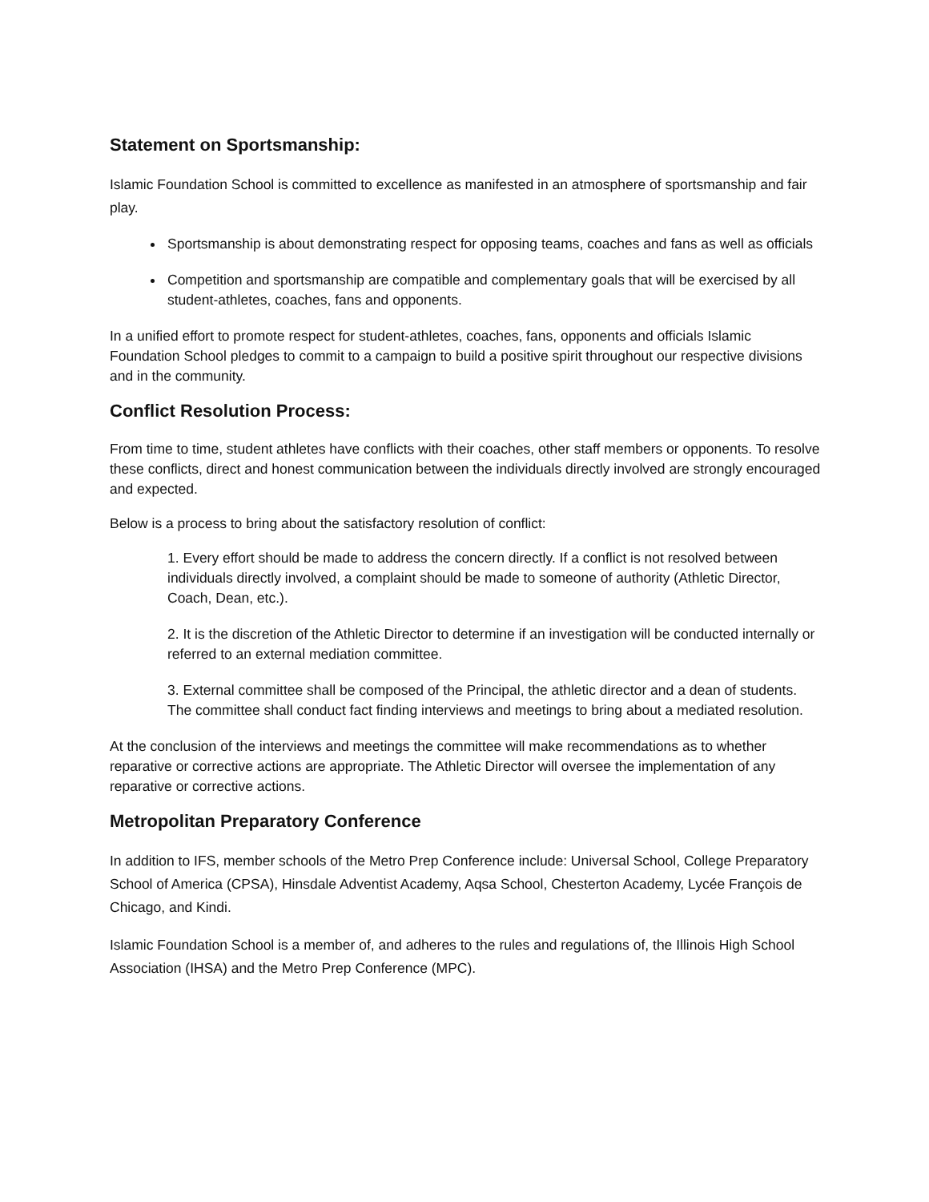Statement on Sportsmanship:
Islamic Foundation School is committed to excellence as manifested in an atmosphere of sportsmanship and fair play.
Sportsmanship is about demonstrating respect for opposing teams, coaches and fans as well as officials
Competition and sportsmanship are compatible and complementary goals that will be exercised by all student-athletes, coaches, fans and opponents.
In a unified effort to promote respect for student-athletes, coaches, fans, opponents and officials Islamic Foundation School pledges to commit to a campaign to build a positive spirit throughout our respective divisions and in the community.
Conflict Resolution Process:
From time to time, student athletes have conflicts with their coaches, other staff members or opponents. To resolve these conflicts, direct and honest communication between the individuals directly involved are strongly encouraged and expected.
Below is a process to bring about the satisfactory resolution of conflict:
1. Every effort should be made to address the concern directly. If a conflict is not resolved between individuals directly involved, a complaint should be made to someone of authority (Athletic Director, Coach, Dean, etc.).
2. It is the discretion of the Athletic Director to determine if an investigation will be conducted internally or referred to an external mediation committee.
3. External committee shall be composed of the Principal, the athletic director and a dean of students. The committee shall conduct fact finding interviews and meetings to bring about a mediated resolution.
At the conclusion of the interviews and meetings the committee will make recommendations as to whether reparative or corrective actions are appropriate. The Athletic Director will oversee the implementation of any reparative or corrective actions.
Metropolitan Preparatory Conference
In addition to IFS, member schools of the Metro Prep Conference include: Universal School, College Preparatory School of America (CPSA), Hinsdale Adventist Academy, Aqsa School, Chesterton Academy, Lycée François de Chicago, and Kindi.
Islamic Foundation School is a member of, and adheres to the rules and regulations of, the Illinois High School Association (IHSA) and the Metro Prep Conference (MPC).